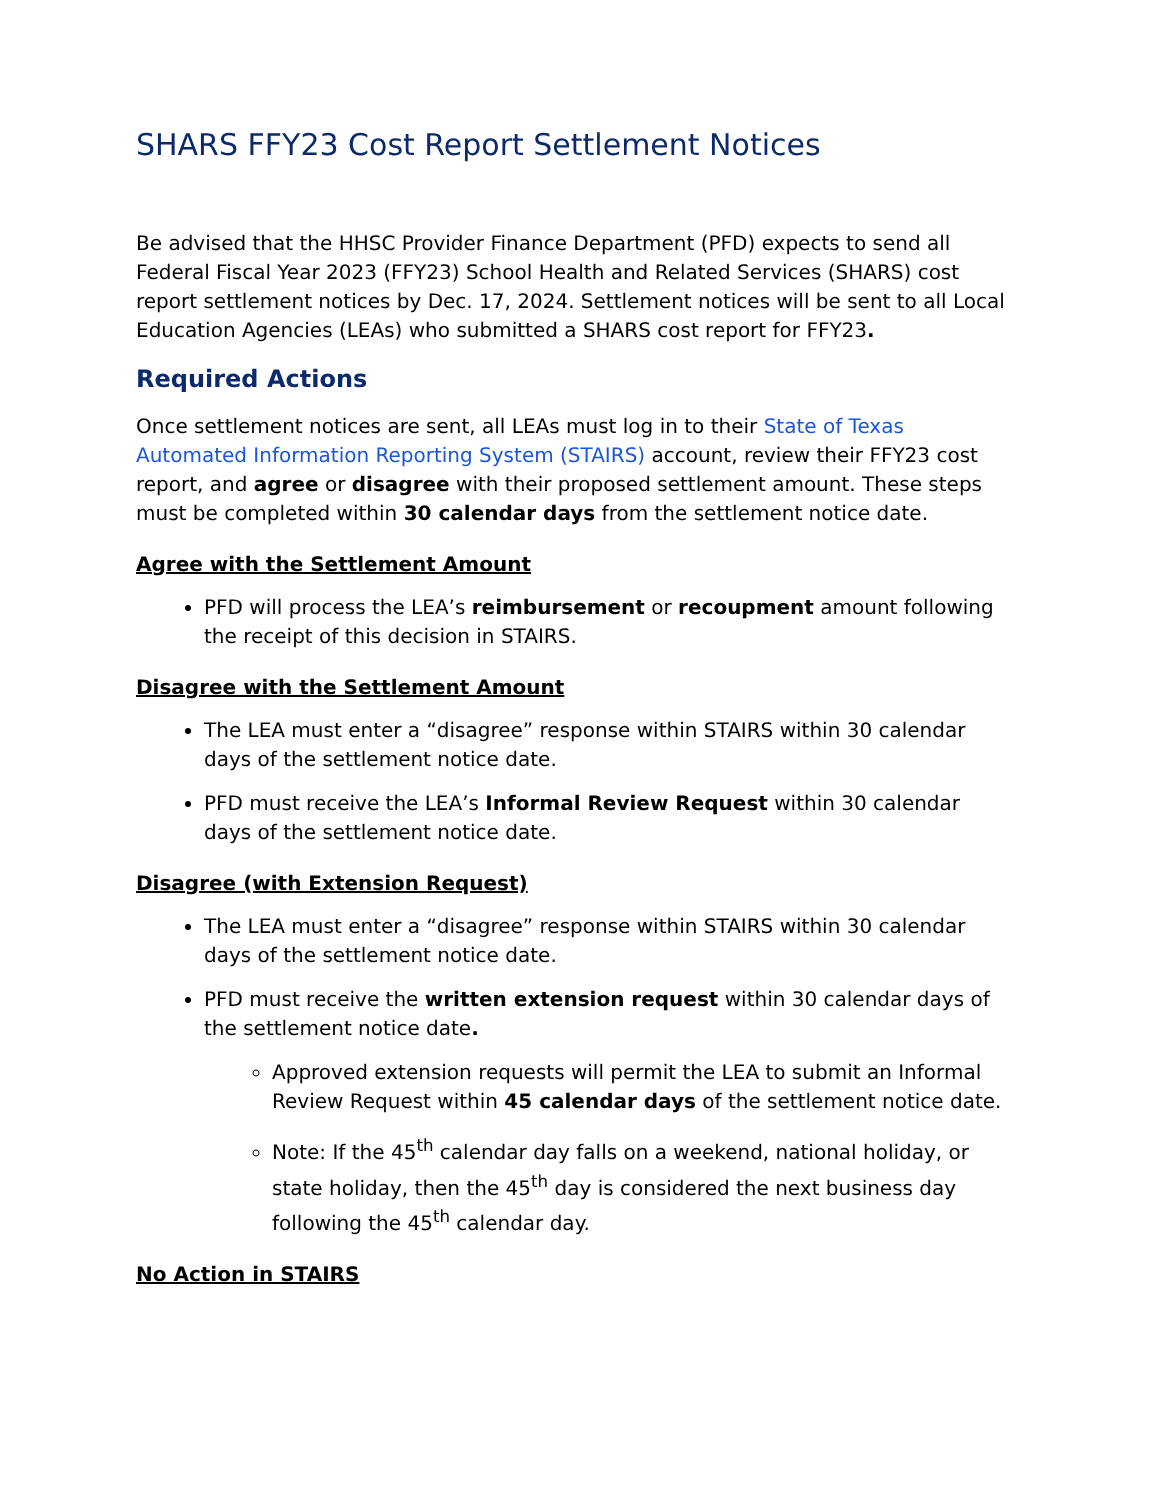SHARS FFY23 Cost Report Settlement Notices
Be advised that the HHSC Provider Finance Department (PFD) expects to send all Federal Fiscal Year 2023 (FFY23) School Health and Related Services (SHARS) cost report settlement notices by Dec. 17, 2024. Settlement notices will be sent to all Local Education Agencies (LEAs) who submitted a SHARS cost report for FFY23.
Required Actions
Once settlement notices are sent, all LEAs must log in to their State of Texas Automated Information Reporting System (STAIRS) account, review their FFY23 cost report, and agree or disagree with their proposed settlement amount. These steps must be completed within 30 calendar days from the settlement notice date.
Agree with the Settlement Amount
PFD will process the LEA’s reimbursement or recoupment amount following the receipt of this decision in STAIRS.
Disagree with the Settlement Amount
The LEA must enter a “disagree” response within STAIRS within 30 calendar days of the settlement notice date.
PFD must receive the LEA’s Informal Review Request within 30 calendar days of the settlement notice date.
Disagree (with Extension Request)
The LEA must enter a “disagree” response within STAIRS within 30 calendar days of the settlement notice date.
PFD must receive the written extension request within 30 calendar days of the settlement notice date.
Approved extension requests will permit the LEA to submit an Informal Review Request within 45 calendar days of the settlement notice date.
Note: If the 45<sup>th</sup> calendar day falls on a weekend, national holiday, or state holiday, then the 45<sup>th</sup> day is considered the next business day following the 45<sup>th</sup> calendar day.
No Action in STAIRS